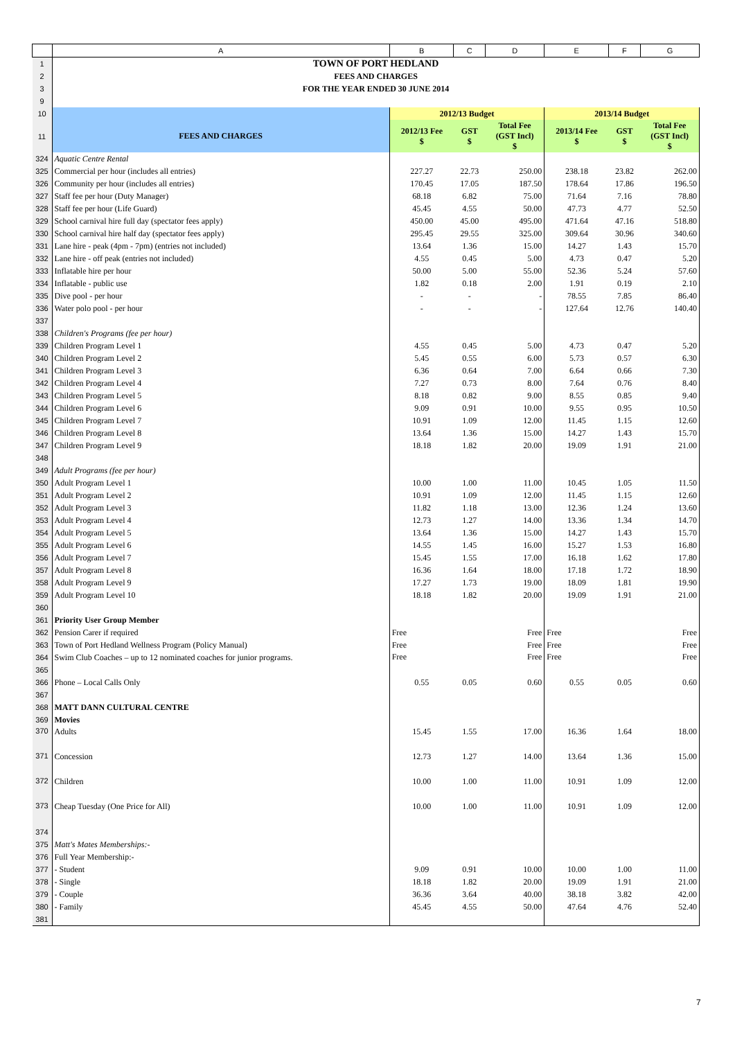| | A | B | C | D | E | F | G |
| 1 | TOWN OF PORT HEDLAND | | | | | | |
| 2 | FEES AND CHARGES | | | | | | |
| 3 | FOR THE YEAR ENDED 30 JUNE 2014 | | | | | | |
| 9 | | | | | | | |
| 10 | | 2012/13 Budget | | | 2013/14 Budget | | |
| 11 | FEES AND CHARGES | 2012/13 Fee $ | GST $ | Total Fee (GST Incl) $ | 2013/14 Fee $ | GST $ | Total Fee (GST Incl) $ |
| 324 | Aquatic Centre Rental | | | | | | |
| 325 | Commercial per hour (includes all entries) | 227.27 | 22.73 | 250.00 | 238.18 | 23.82 | 262.00 |
| 326 | Community per hour (includes all entries) | 170.45 | 17.05 | 187.50 | 178.64 | 17.86 | 196.50 |
| 327 | Staff fee per hour (Duty Manager) | 68.18 | 6.82 | 75.00 | 71.64 | 7.16 | 78.80 |
| 328 | Staff fee per hour (Life Guard) | 45.45 | 4.55 | 50.00 | 47.73 | 4.77 | 52.50 |
| 329 | School carnival hire full day (spectator fees apply) | 450.00 | 45.00 | 495.00 | 471.64 | 47.16 | 518.80 |
| 330 | School carnival hire half day (spectator fees apply) | 295.45 | 29.55 | 325.00 | 309.64 | 30.96 | 340.60 |
| 331 | Lane hire - peak (4pm - 7pm) (entries not included) | 13.64 | 1.36 | 15.00 | 14.27 | 1.43 | 15.70 |
| 332 | Lane hire - off peak (entries not included) | 4.55 | 0.45 | 5.00 | 4.73 | 0.47 | 5.20 |
| 333 | Inflatable hire per hour | 50.00 | 5.00 | 55.00 | 52.36 | 5.24 | 57.60 |
| 334 | Inflatable - public use | 1.82 | 0.18 | 2.00 | 1.91 | 0.19 | 2.10 |
| 335 | Dive pool - per hour | - | - | - | 78.55 | 7.85 | 86.40 |
| 336 | Water polo pool - per hour | - | - | - | 127.64 | 12.76 | 140.40 |
| 337 | | | | | | | |
| 338 | Children's Programs (fee per hour) | | | | | | |
| 339 | Children Program Level 1 | 4.55 | 0.45 | 5.00 | 4.73 | 0.47 | 5.20 |
| 340 | Children Program Level 2 | 5.45 | 0.55 | 6.00 | 5.73 | 0.57 | 6.30 |
| 341 | Children Program Level 3 | 6.36 | 0.64 | 7.00 | 6.64 | 0.66 | 7.30 |
| 342 | Children Program Level 4 | 7.27 | 0.73 | 8.00 | 7.64 | 0.76 | 8.40 |
| 343 | Children Program Level 5 | 8.18 | 0.82 | 9.00 | 8.55 | 0.85 | 9.40 |
| 344 | Children Program Level 6 | 9.09 | 0.91 | 10.00 | 9.55 | 0.95 | 10.50 |
| 345 | Children Program Level 7 | 10.91 | 1.09 | 12.00 | 11.45 | 1.15 | 12.60 |
| 346 | Children Program Level 8 | 13.64 | 1.36 | 15.00 | 14.27 | 1.43 | 15.70 |
| 347 | Children Program Level 9 | 18.18 | 1.82 | 20.00 | 19.09 | 1.91 | 21.00 |
| 348 | | | | | | | |
| 349 | Adult Programs (fee per hour) | | | | | | |
| 350 | Adult Program Level 1 | 10.00 | 1.00 | 11.00 | 10.45 | 1.05 | 11.50 |
| 351 | Adult Program Level 2 | 10.91 | 1.09 | 12.00 | 11.45 | 1.15 | 12.60 |
| 352 | Adult Program Level 3 | 11.82 | 1.18 | 13.00 | 12.36 | 1.24 | 13.60 |
| 353 | Adult Program Level 4 | 12.73 | 1.27 | 14.00 | 13.36 | 1.34 | 14.70 |
| 354 | Adult Program Level 5 | 13.64 | 1.36 | 15.00 | 14.27 | 1.43 | 15.70 |
| 355 | Adult Program Level 6 | 14.55 | 1.45 | 16.00 | 15.27 | 1.53 | 16.80 |
| 356 | Adult Program Level 7 | 15.45 | 1.55 | 17.00 | 16.18 | 1.62 | 17.80 |
| 357 | Adult Program Level 8 | 16.36 | 1.64 | 18.00 | 17.18 | 1.72 | 18.90 |
| 358 | Adult Program Level 9 | 17.27 | 1.73 | 19.00 | 18.09 | 1.81 | 19.90 |
| 359 | Adult Program Level 10 | 18.18 | 1.82 | 20.00 | 19.09 | 1.91 | 21.00 |
| 360 | | | | | | | |
| 361 | Priority User Group Member | | | | | | |
| 362 | Pension Carer if required | Free | | Free | Free | | Free |
| 363 | Town of Port Hedland Wellness Program (Policy Manual) | Free | | Free | Free | | Free |
| 364 | Swim Club Coaches – up to 12 nominated coaches for junior programs. | Free | | Free | Free | | Free |
| 365 | | | | | | | |
| 366 | Phone – Local Calls Only | 0.55 | 0.05 | 0.60 | 0.55 | 0.05 | 0.60 |
| 367 | | | | | | | |
| 368 | MATT DANN CULTURAL CENTRE | | | | | | |
| 369 | Movies | | | | | | |
| 370 | Adults | 15.45 | 1.55 | 17.00 | 16.36 | 1.64 | 18.00 |
| 371 | Concession | 12.73 | 1.27 | 14.00 | 13.64 | 1.36 | 15.00 |
| 372 | Children | 10.00 | 1.00 | 11.00 | 10.91 | 1.09 | 12.00 |
| 373 | Cheap Tuesday (One Price for All) | 10.00 | 1.00 | 11.00 | 10.91 | 1.09 | 12.00 |
| 374 | | | | | | | |
| 375 | Matt's Mates Memberships:- | | | | | | |
| 376 | Full Year Membership:- | | | | | | |
| 377 | - Student | 9.09 | 0.91 | 10.00 | 10.00 | 1.00 | 11.00 |
| 378 | - Single | 18.18 | 1.82 | 20.00 | 19.09 | 1.91 | 21.00 |
| 379 | - Couple | 36.36 | 3.64 | 40.00 | 38.18 | 3.82 | 42.00 |
| 380 | - Family | 45.45 | 4.55 | 50.00 | 47.64 | 4.76 | 52.40 |
| 381 | | | | | | | |
7